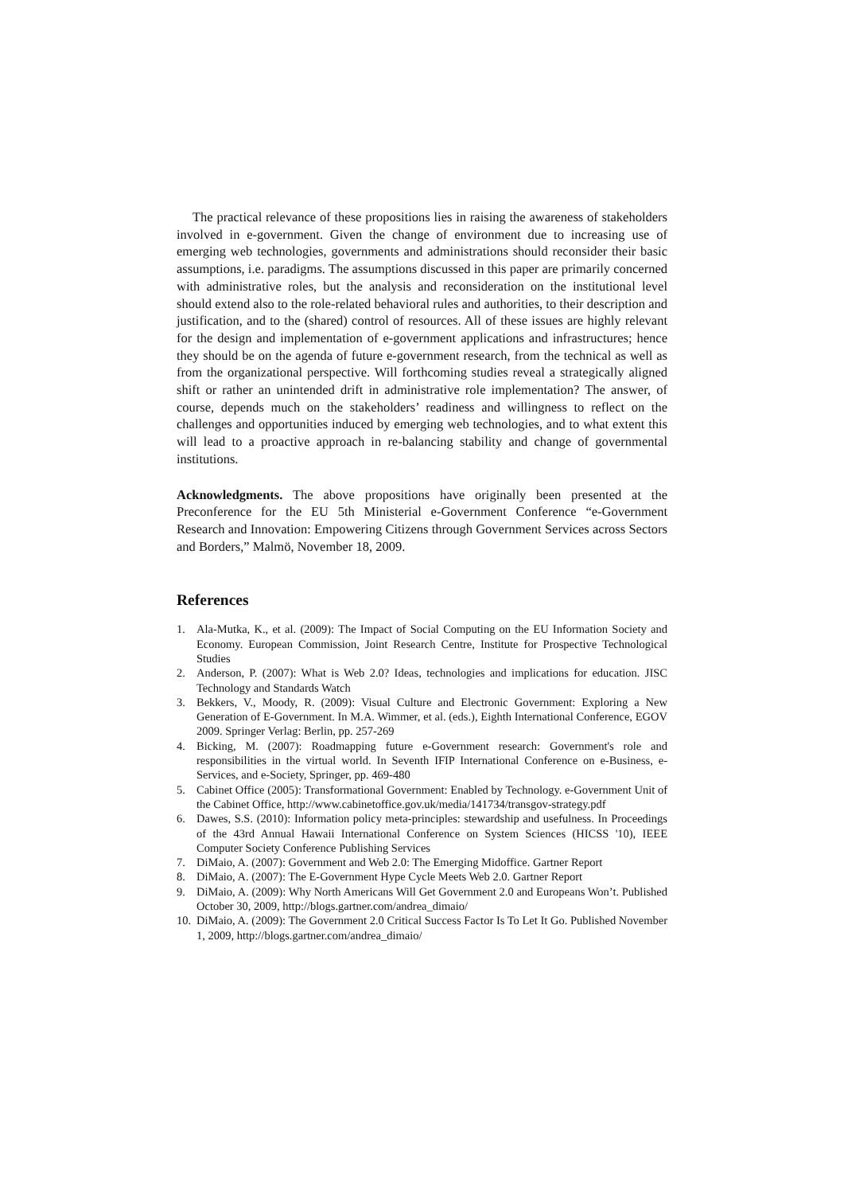The practical relevance of these propositions lies in raising the awareness of stakeholders involved in e-government. Given the change of environment due to increasing use of emerging web technologies, governments and administrations should reconsider their basic assumptions, i.e. paradigms. The assumptions discussed in this paper are primarily concerned with administrative roles, but the analysis and reconsideration on the institutional level should extend also to the role-related behavioral rules and authorities, to their description and justification, and to the (shared) control of resources. All of these issues are highly relevant for the design and implementation of e-government applications and infrastructures; hence they should be on the agenda of future e-government research, from the technical as well as from the organizational perspective. Will forthcoming studies reveal a strategically aligned shift or rather an unintended drift in administrative role implementation? The answer, of course, depends much on the stakeholders’ readiness and willingness to reflect on the challenges and opportunities induced by emerging web technologies, and to what extent this will lead to a proactive approach in re-balancing stability and change of governmental institutions.
Acknowledgments. The above propositions have originally been presented at the Preconference for the EU 5th Ministerial e-Government Conference “e-Government Research and Innovation: Empowering Citizens through Government Services across Sectors and Borders,” Malmö, November 18, 2009.
References
1. Ala-Mutka, K., et al. (2009): The Impact of Social Computing on the EU Information Society and Economy. European Commission, Joint Research Centre, Institute for Prospective Technological Studies
2. Anderson, P. (2007): What is Web 2.0? Ideas, technologies and implications for education. JISC Technology and Standards Watch
3. Bekkers, V., Moody, R. (2009): Visual Culture and Electronic Government: Exploring a New Generation of E-Government. In M.A. Wimmer, et al. (eds.), Eighth International Conference, EGOV 2009. Springer Verlag: Berlin, pp. 257-269
4. Bicking, M. (2007): Roadmapping future e-Government research: Government's role and responsibilities in the virtual world. In Seventh IFIP International Conference on e-Business, e-Services, and e-Society, Springer, pp. 469-480
5. Cabinet Office (2005): Transformational Government: Enabled by Technology. e-Government Unit of the Cabinet Office, http://www.cabinetoffice.gov.uk/media/141734/transgov-strategy.pdf
6. Dawes, S.S. (2010): Information policy meta-principles: stewardship and usefulness. In Proceedings of the 43rd Annual Hawaii International Conference on System Sciences (HICSS '10), IEEE Computer Society Conference Publishing Services
7. DiMaio, A. (2007): Government and Web 2.0: The Emerging Midoffice. Gartner Report
8. DiMaio, A. (2007): The E-Government Hype Cycle Meets Web 2.0. Gartner Report
9. DiMaio, A. (2009): Why North Americans Will Get Government 2.0 and Europeans Won’t. Published October 30, 2009, http://blogs.gartner.com/andrea_dimaio/
10. DiMaio, A. (2009): The Government 2.0 Critical Success Factor Is To Let It Go. Published November 1, 2009, http://blogs.gartner.com/andrea_dimaio/